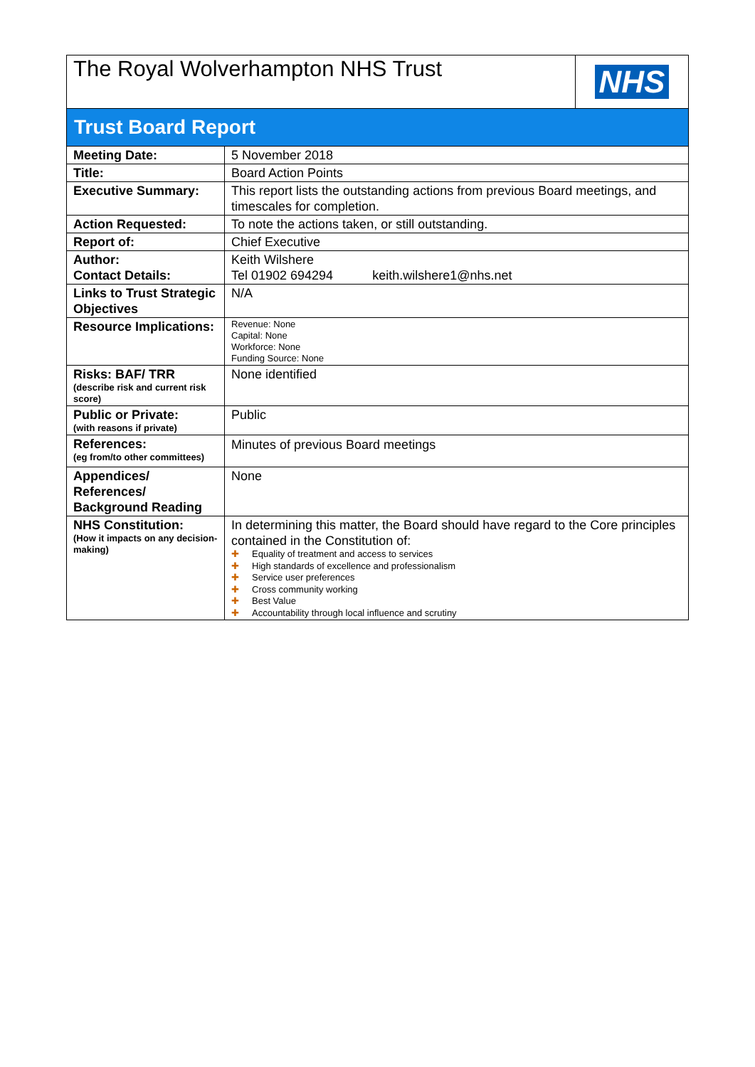| The Royal Wolverhampton NHS Trust | NHS |
Trust Board Report
| Meeting Date: | 5 November 2018 |
| Title: | Board Action Points |
| Executive Summary: | This report lists the outstanding actions from previous Board meetings, and timescales for completion. |
| Action Requested: | To note the actions taken, or still outstanding. |
| Report of: | Chief Executive |
| Author: Contact Details: | Keith Wilshere Tel 01902 694294 keith.wilshere1@nhs.net |
| Links to Trust Strategic Objectives | N/A |
| Resource Implications: | Revenue: None Capital: None Workforce: None Funding Source: None |
| Risks: BAF/ TRR (describe risk and current risk score) | None identified |
| Public or Private: (with reasons if private) | Public |
| References: (eg from/to other committees) | Minutes of previous Board meetings |
| Appendices/ References/ Background Reading | None |
| NHS Constitution: (How it impacts on any decision-making) | In determining this matter, the Board should have regard to the Core principles contained in the Constitution of: ✚ Equality of treatment and access to services ✚ High standards of excellence and professionalism ✚ Service user preferences ✚ Cross community working ✚ Best Value ✚ Accountability through local influence and scrutiny |